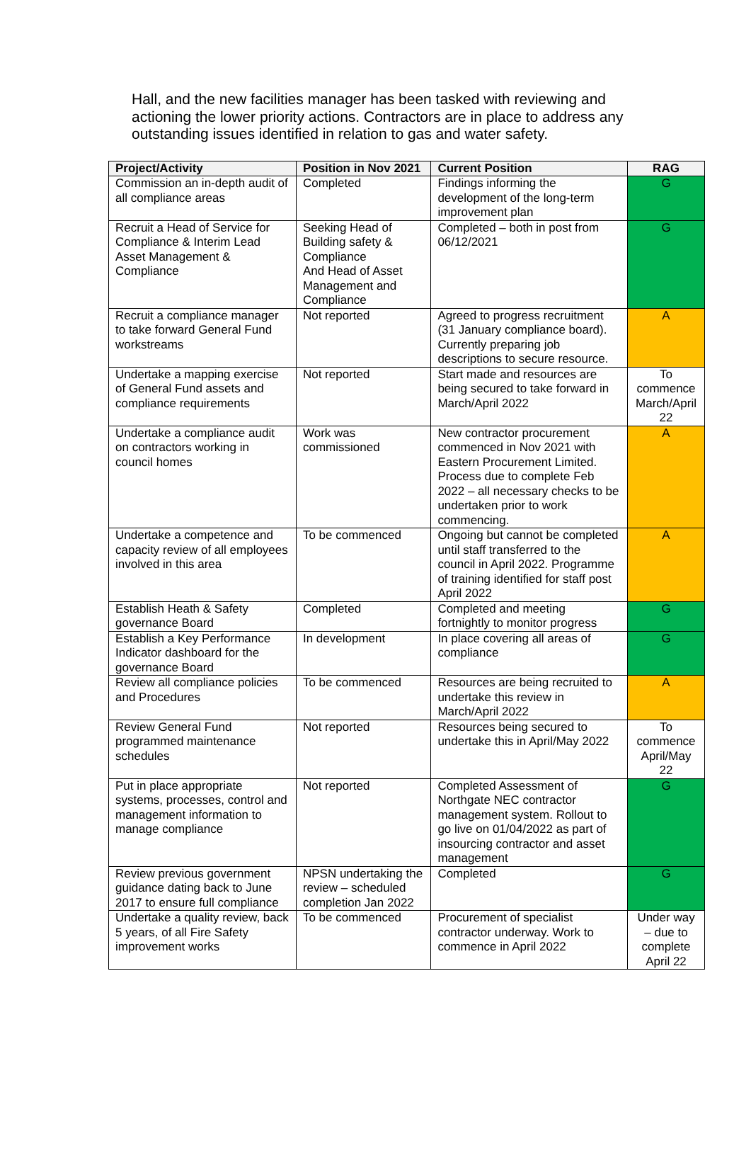Hall, and the new facilities manager has been tasked with reviewing and actioning the lower priority actions. Contractors are in place to address any outstanding issues identified in relation to gas and water safety.
| Project/Activity | Position in Nov 2021 | Current Position | RAG |
| --- | --- | --- | --- |
| Commission an in-depth audit of all compliance areas | Completed | Findings informing the development of the long-term improvement plan | G |
| Recruit a Head of Service for Compliance & Interim Lead Asset Management & Compliance | Seeking Head of Building safety & Compliance And Head of Asset Management and Compliance | Completed – both in post from 06/12/2021 | G |
| Recruit a compliance manager to take forward General Fund workstreams | Not reported | Agreed to progress recruitment (31 January compliance board). Currently preparing job descriptions to secure resource. | A |
| Undertake a mapping exercise of General Fund assets and compliance requirements | Not reported | Start made and resources are being secured to take forward in March/April 2022 | To commence March/April 22 |
| Undertake a compliance audit on contractors working in council homes | Work was commissioned | New contractor procurement commenced in Nov 2021 with Eastern Procurement Limited. Process due to complete Feb 2022 – all necessary checks to be undertaken prior to work commencing. | A |
| Undertake a competence and capacity review of all employees involved in this area | To be commenced | Ongoing but cannot be completed until staff transferred to the council in April 2022. Programme of training identified for staff post April 2022 | A |
| Establish Heath & Safety governance Board | Completed | Completed and meeting fortnightly to monitor progress | G |
| Establish a Key Performance Indicator dashboard for the governance Board | In development | In place covering all areas of compliance | G |
| Review all compliance policies and Procedures | To be commenced | Resources are being recruited to undertake this review in March/April 2022 | A |
| Review General Fund programmed maintenance schedules | Not reported | Resources being secured to undertake this in April/May 2022 | To commence April/May 22 |
| Put in place appropriate systems, processes, control and management information to manage compliance | Not reported | Completed Assessment of Northgate NEC contractor management system. Rollout to go live on 01/04/2022 as part of insourcing contractor and asset management | G |
| Review previous government guidance dating back to June 2017 to ensure full compliance | NPSN undertaking the review – scheduled completion Jan 2022 | Completed | G |
| Undertake a quality review, back 5 years, of all Fire Safety improvement works | To be commenced | Procurement of specialist contractor underway. Work to commence in April 2022 | Under way – due to complete April 22 |